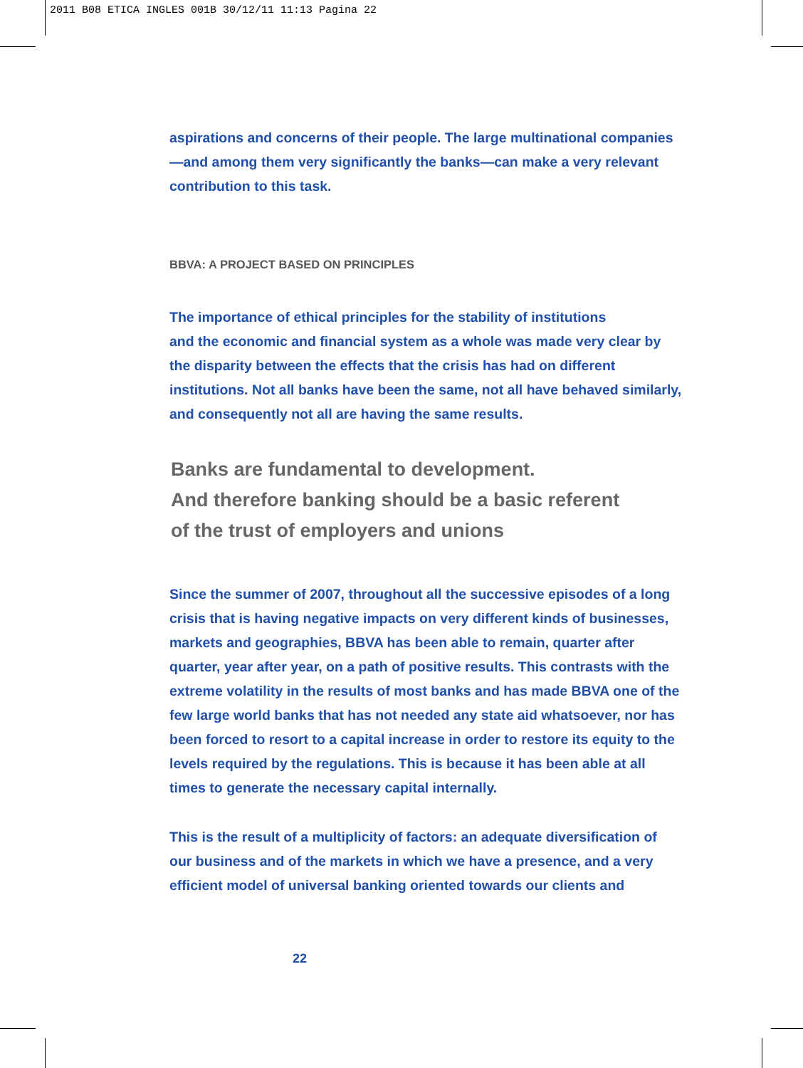2011 B08 ETICA INGLES 001B 30/12/11 11:13 Pagina 22
aspirations and concerns of their people. The large multinational companies—and among them very significantly the banks—can make a very relevant contribution to this task.
BBVA: A PROJECT BASED ON PRINCIPLES
The importance of ethical principles for the stability of institutions
and the economic and financial system as a whole was made very clear by the disparity between the effects that the crisis has had on different institutions. Not all banks have been the same, not all have behaved similarly, and consequently not all are having the same results.
Banks are fundamental to development.
And therefore banking should be a basic referent
of the trust of employers and unions
Since the summer of 2007, throughout all the successive episodes of a long crisis that is having negative impacts on very different kinds of businesses, markets and geographies, BBVA has been able to remain, quarter after quarter, year after year, on a path of positive results. This contrasts with the extreme volatility in the results of most banks and has made BBVA one of the few large world banks that has not needed any state aid whatsoever, nor has been forced to resort to a capital increase in order to restore its equity to the levels required by the regulations. This is because it has been able at all times to generate the necessary capital internally.
This is the result of a multiplicity of factors: an adequate diversification of our business and of the markets in which we have a presence, and a very efficient model of universal banking oriented towards our clients and
22